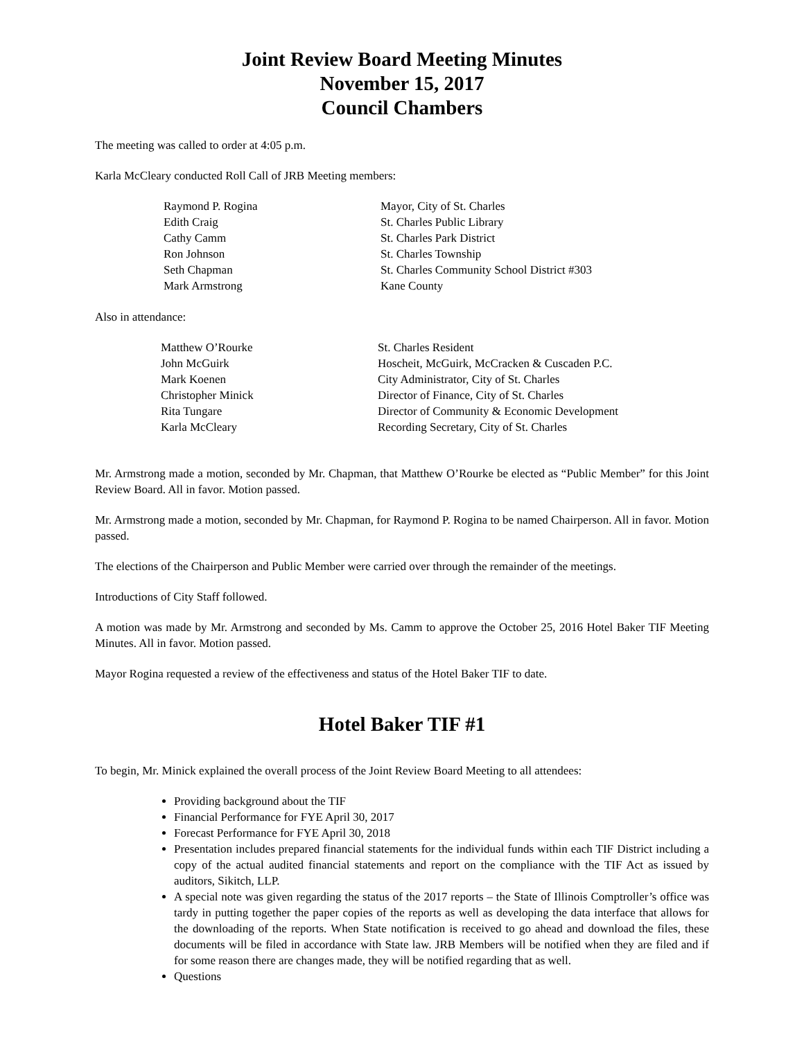Joint Review Board Meeting Minutes
November 15, 2017
Council Chambers
The meeting was called to order at 4:05 p.m.
Karla McCleary conducted Roll Call of JRB Meeting members:
| Raymond P. Rogina | Mayor, City of St. Charles |
| Edith Craig | St. Charles Public Library |
| Cathy Camm | St. Charles Park District |
| Ron Johnson | St. Charles Township |
| Seth Chapman | St. Charles Community School District #303 |
| Mark Armstrong | Kane County |
Also in attendance:
| Matthew O’Rourke | St. Charles Resident |
| John McGuirk | Hoscheit, McGuirk, McCracken & Cuscaden P.C. |
| Mark Koenen | City Administrator, City of St. Charles |
| Christopher Minick | Director of Finance, City of St. Charles |
| Rita Tungare | Director of Community & Economic Development |
| Karla McCleary | Recording Secretary, City of St. Charles |
Mr. Armstrong made a motion, seconded by Mr. Chapman, that Matthew O’Rourke be elected as “Public Member” for this Joint Review Board. All in favor. Motion passed.
Mr. Armstrong made a motion, seconded by Mr. Chapman, for Raymond P. Rogina to be named Chairperson. All in favor. Motion passed.
The elections of the Chairperson and Public Member were carried over through the remainder of the meetings.
Introductions of City Staff followed.
A motion was made by Mr. Armstrong and seconded by Ms. Camm to approve the October 25, 2016 Hotel Baker TIF Meeting Minutes. All in favor. Motion passed.
Mayor Rogina requested a review of the effectiveness and status of the Hotel Baker TIF to date.
Hotel Baker TIF #1
To begin, Mr. Minick explained the overall process of the Joint Review Board Meeting to all attendees:
Providing background about the TIF
Financial Performance for FYE April 30, 2017
Forecast Performance for FYE April 30, 2018
Presentation includes prepared financial statements for the individual funds within each TIF District including a copy of the actual audited financial statements and report on the compliance with the TIF Act as issued by auditors, Sikitch, LLP.
A special note was given regarding the status of the 2017 reports – the State of Illinois Comptroller’s office was tardy in putting together the paper copies of the reports as well as developing the data interface that allows for the downloading of the reports. When State notification is received to go ahead and download the files, these documents will be filed in accordance with State law. JRB Members will be notified when they are filed and if for some reason there are changes made, they will be notified regarding that as well.
Questions